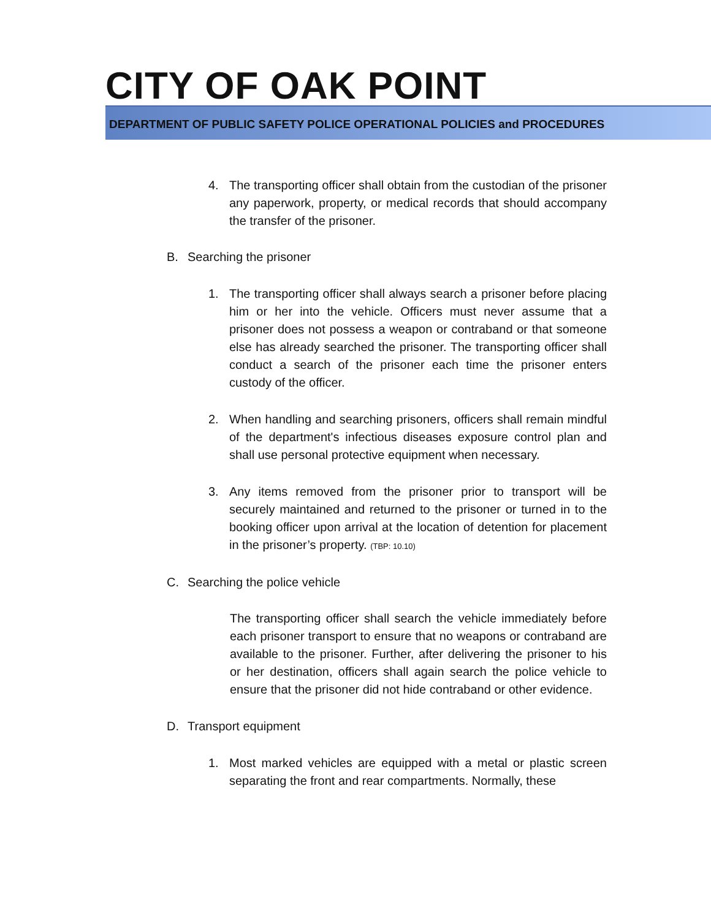CITY OF OAK POINT
DEPARTMENT OF PUBLIC SAFETY POLICE OPERATIONAL POLICIES and PROCEDURES
4. The transporting officer shall obtain from the custodian of the prisoner any paperwork, property, or medical records that should accompany the transfer of the prisoner.
B. Searching the prisoner
1. The transporting officer shall always search a prisoner before placing him or her into the vehicle. Officers must never assume that a prisoner does not possess a weapon or contraband or that someone else has already searched the prisoner. The transporting officer shall conduct a search of the prisoner each time the prisoner enters custody of the officer.
2. When handling and searching prisoners, officers shall remain mindful of the department's infectious diseases exposure control plan and shall use personal protective equipment when necessary.
3. Any items removed from the prisoner prior to transport will be securely maintained and returned to the prisoner or turned in to the booking officer upon arrival at the location of detention for placement in the prisoner’s property. (TBP: 10.10)
C. Searching the police vehicle
The transporting officer shall search the vehicle immediately before each prisoner transport to ensure that no weapons or contraband are available to the prisoner. Further, after delivering the prisoner to his or her destination, officers shall again search the police vehicle to ensure that the prisoner did not hide contraband or other evidence.
D. Transport equipment
1. Most marked vehicles are equipped with a metal or plastic screen separating the front and rear compartments. Normally, these